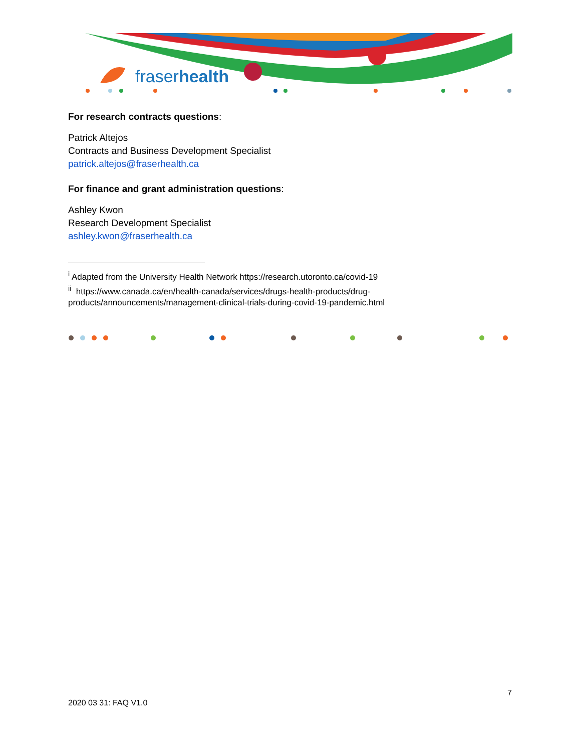fraserhealth
For research contracts questions:
Patrick Altejos
Contracts and Business Development Specialist
patrick.altejos@fraserhealth.ca
For finance and grant administration questions:
Ashley Kwon
Research Development Specialist
ashley.kwon@fraserhealth.ca
<sup>i</sup> Adapted from the University Health Network https://research.utoronto.ca/covid-19
<sup>ii</sup> https://www.canada.ca/en/health-canada/services/drugs-health-products/drug-products/announcements/management-clinical-trials-during-covid-19-pandemic.html
7
2020 03 31: FAQ V1.0